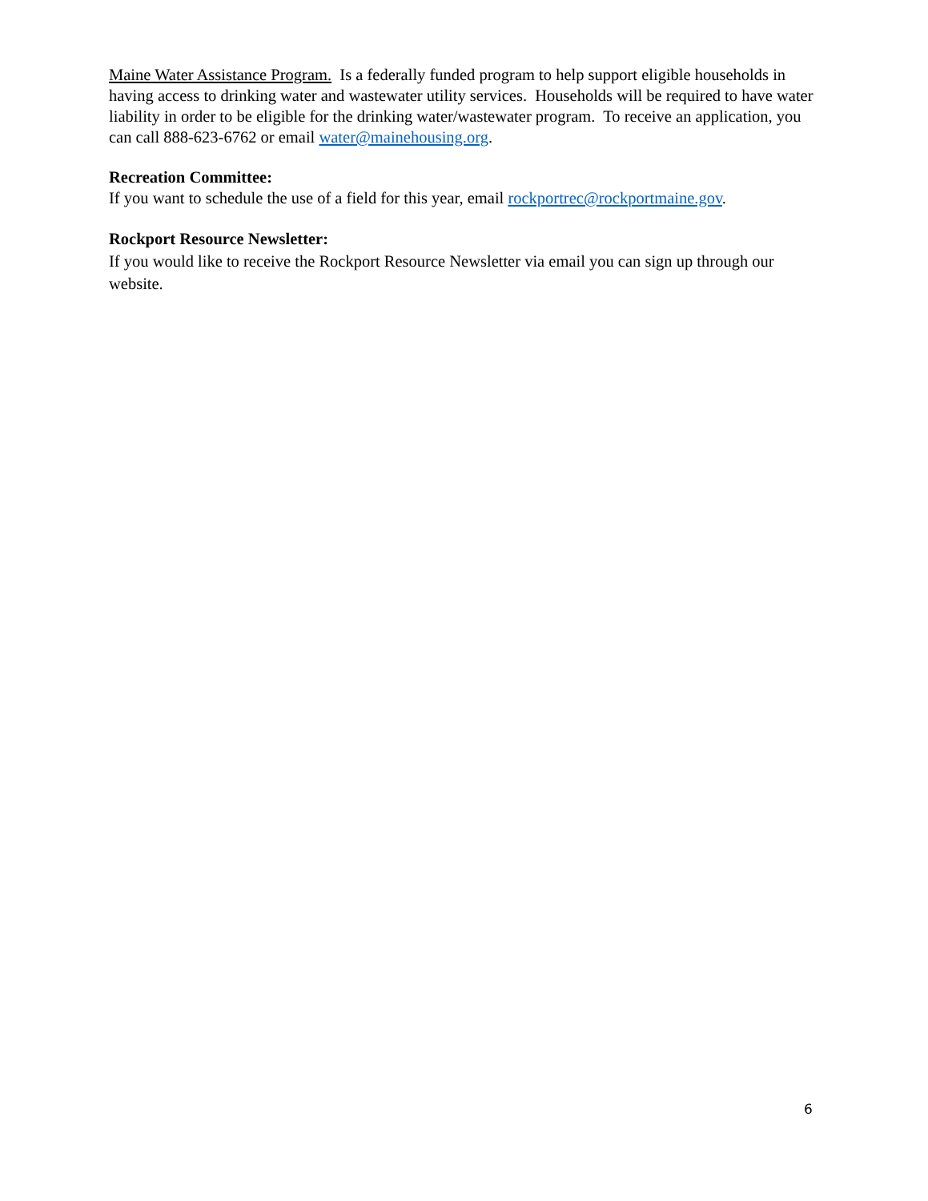Maine Water Assistance Program. Is a federally funded program to help support eligible households in having access to drinking water and wastewater utility services. Households will be required to have water liability in order to be eligible for the drinking water/wastewater program. To receive an application, you can call 888-623-6762 or email water@mainehousing.org.
Recreation Committee:
If you want to schedule the use of a field for this year, email rockportrec@rockportmaine.gov.
Rockport Resource Newsletter:
If you would like to receive the Rockport Resource Newsletter via email you can sign up through our website.
6